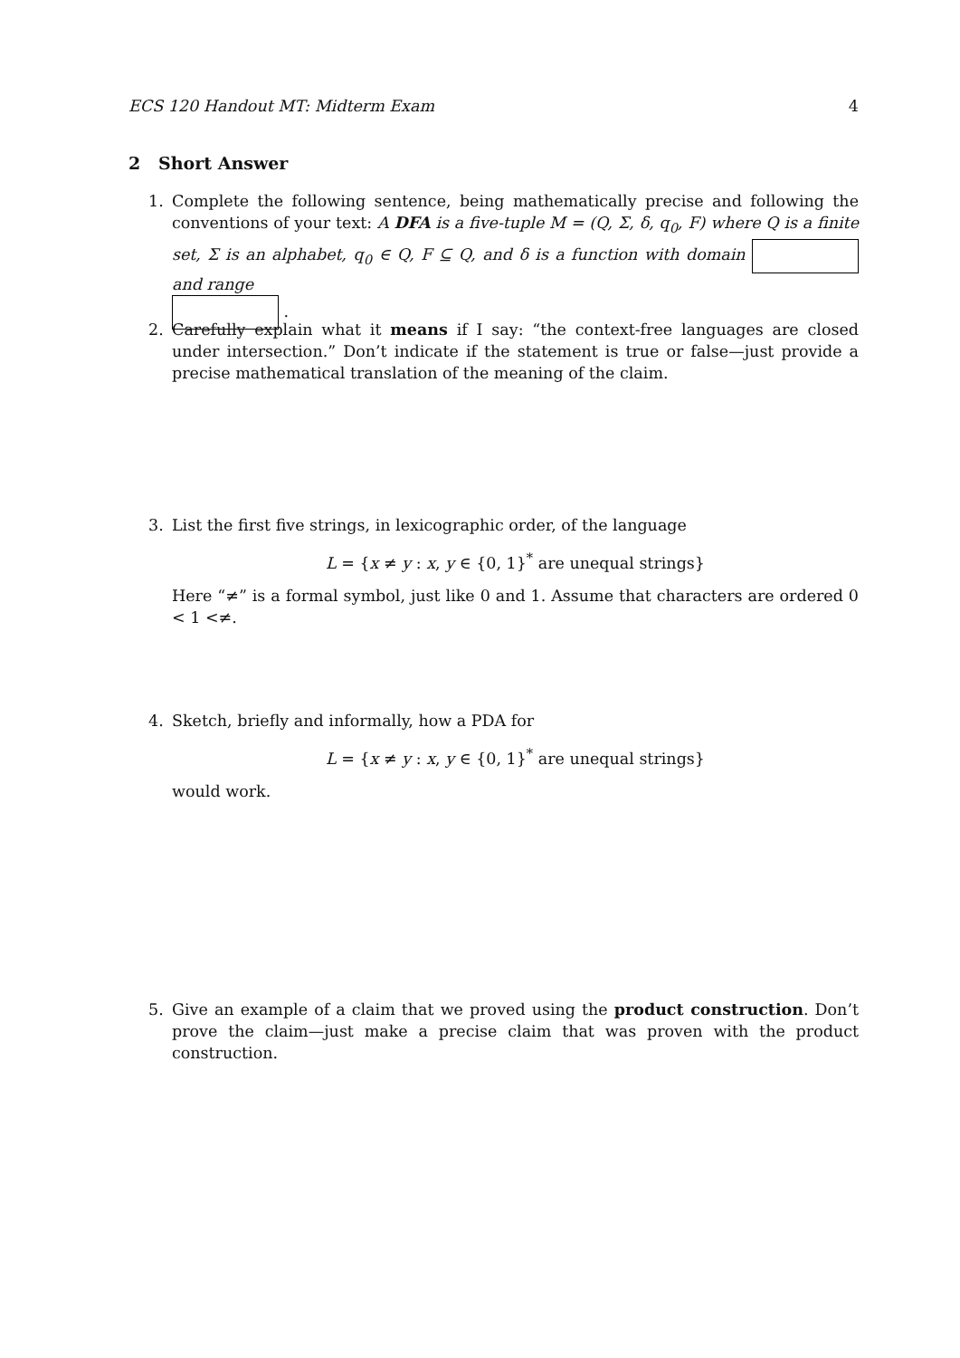ECS 120 Handout MT: Midterm Exam 4
2 Short Answer
1. Complete the following sentence, being mathematically precise and following the conventions of your text: A DFA is a five-tuple M = (Q, Σ, δ, q<sub>0</sub>, F) where Q is a finite set, Σ is an alphabet, q<sub>0</sub> ∈ Q, F ⊆ Q, and δ is a function with domain and range
.
2. Carefully explain what it means if I say: “the context-free languages are closed under intersection.” Don’t indicate if the statement is true or false—just provide a precise mathematical translation of the meaning of the claim.
3. List the first five strings, in lexicographic order, of the language
L = {x ≠ y : x, y ∈ {0, 1}<sup>*</sup> are unequal strings}
Here “≠” is a formal symbol, just like 0 and 1. Assume that characters are ordered 0 < 1 <≠.
4. Sketch, briefly and informally, how a PDA for
L = {x ≠ y : x, y ∈ {0, 1}<sup>*</sup> are unequal strings}
would work.
5. Give an example of a claim that we proved using the product construction. Don’t prove the claim—just make a precise claim that was proven with the product construction.